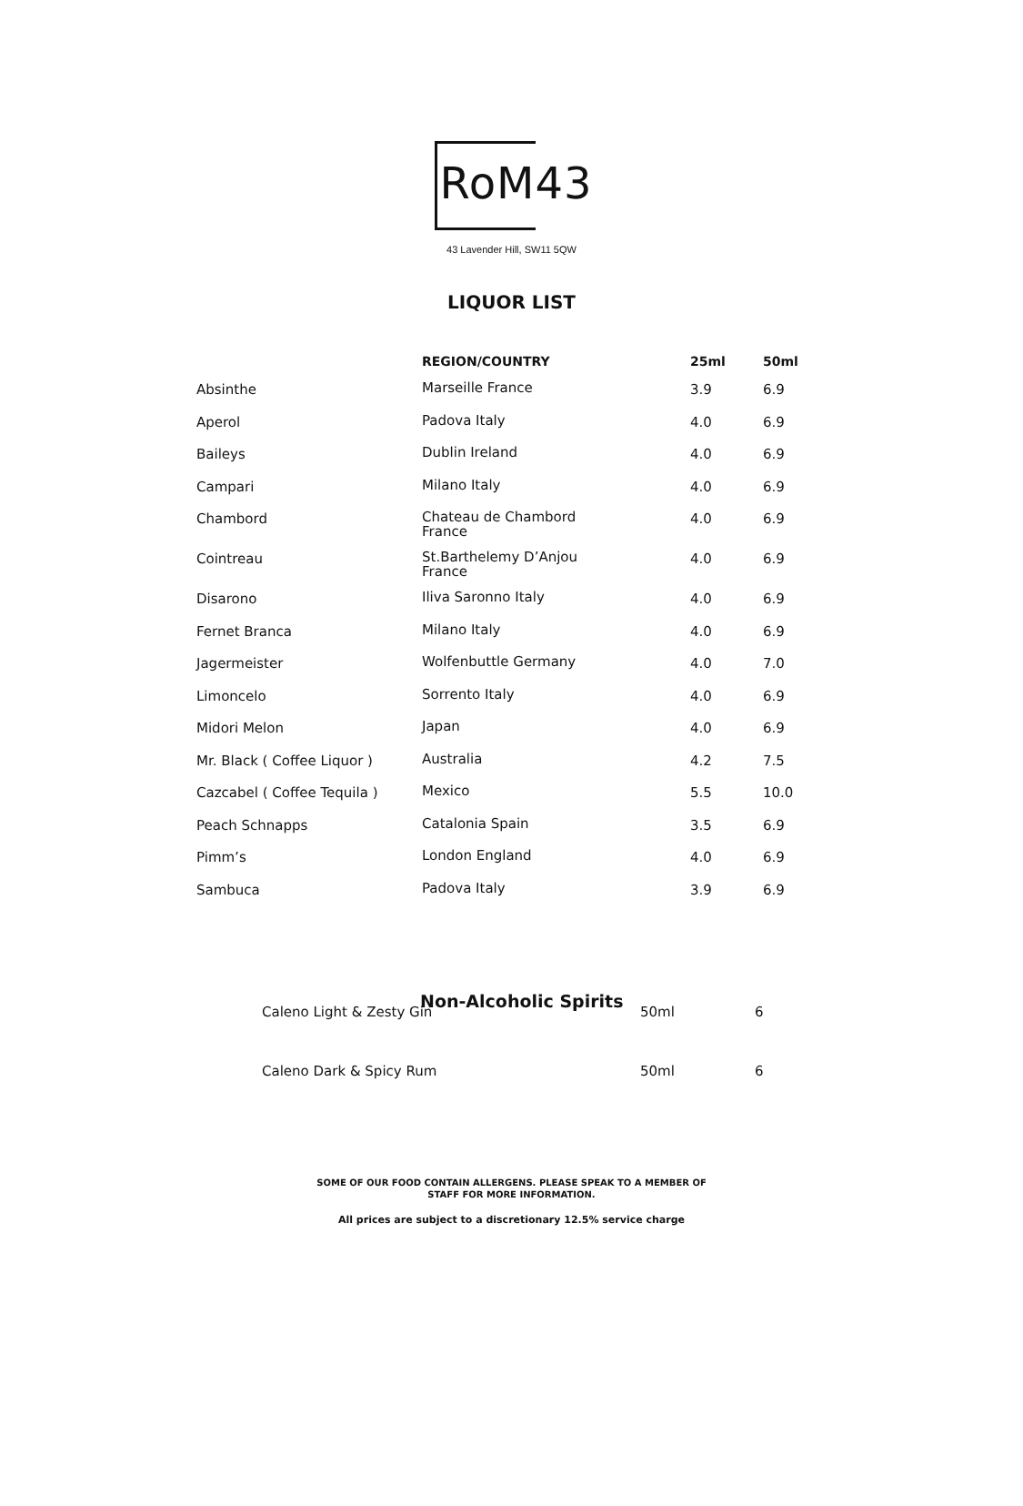RoM43
43 Lavender Hill, SW11 5QW
LIQUOR LIST
| | REGION/COUNTRY | 25ml | 50ml |
| --- | --- | --- | --- |
| Absinthe | Marseille France | 3.9 | 6.9 |
| Aperol | Padova Italy | 4.0 | 6.9 |
| Baileys | Dublin Ireland | 4.0 | 6.9 |
| Campari | Milano Italy | 4.0 | 6.9 |
| Chambord | Chateau de Chambord France | 4.0 | 6.9 |
| Cointreau | St.Barthelemy D’Anjou France | 4.0 | 6.9 |
| Disarono | Iliva Saronno Italy | 4.0 | 6.9 |
| Fernet Branca | Milano Italy | 4.0 | 6.9 |
| Jagermeister | Wolfenbuttle Germany | 4.0 | 7.0 |
| Limoncelo | Sorrento Italy | 4.0 | 6.9 |
| Midori Melon | Japan | 4.0 | 6.9 |
| Mr. Black ( Coffee Liquor ) | Australia | 4.2 | 7.5 |
| Cazcabel ( Coffee Tequila ) | Mexico | 5.5 | 10.0 |
| Peach Schnapps | Catalonia Spain | 3.5 | 6.9 |
| Pimm’s | London England | 4.0 | 6.9 |
| Sambuca | Padova Italy | 3.9 | 6.9 |
Non-Alcoholic Spirits
| Caleno Light & Zesty Gin | 50ml | 6 |
| Caleno Dark & Spicy Rum | 50ml | 6 |
SOME OF OUR FOOD CONTAIN ALLERGENS. PLEASE SPEAK TO A MEMBER OF
STAFF FOR MORE INFORMATION.
All prices are subject to a discretionary 12.5% service charge